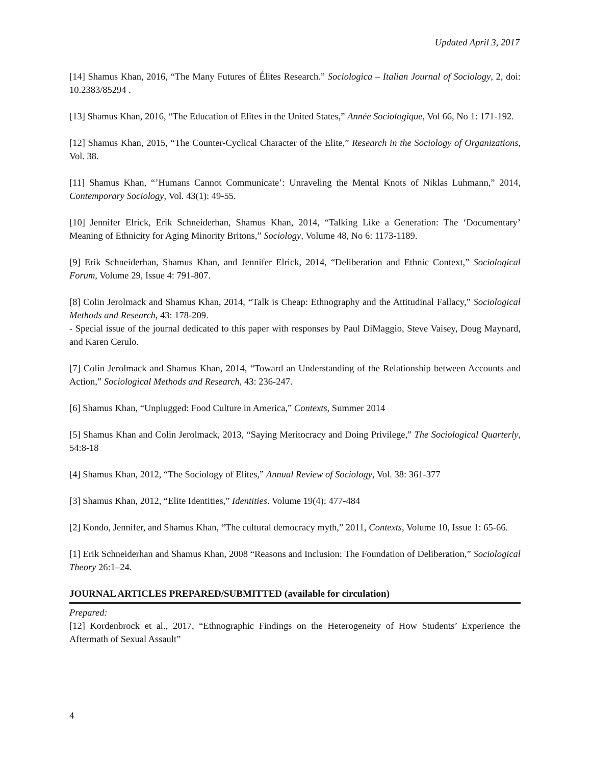Updated April 3, 2017
[14] Shamus Khan, 2016, “The Many Futures of Élites Research.” Sociologica – Italian Journal of Sociology, 2, doi: 10.2383/85294 .
[13] Shamus Khan, 2016, “The Education of Elites in the United States,” Année Sociologique, Vol 66, No 1: 171-192.
[12] Shamus Khan, 2015, “The Counter-Cyclical Character of the Elite,” Research in the Sociology of Organizations, Vol. 38.
[11] Shamus Khan, “’Humans Cannot Communicate’: Unraveling the Mental Knots of Niklas Luhmann,” 2014, Contemporary Sociology, Vol. 43(1): 49-55.
[10] Jennifer Elrick, Erik Schneiderhan, Shamus Khan, 2014, “Talking Like a Generation: The ‘Documentary’ Meaning of Ethnicity for Aging Minority Britons,” Sociology, Volume 48, No 6: 1173-1189.
[9] Erik Schneiderhan, Shamus Khan, and Jennifer Elrick, 2014, “Deliberation and Ethnic Context,” Sociological Forum, Volume 29, Issue 4: 791-807.
[8] Colin Jerolmack and Shamus Khan, 2014, “Talk is Cheap: Ethnography and the Attitudinal Fallacy,” Sociological Methods and Research, 43: 178-209.
- Special issue of the journal dedicated to this paper with responses by Paul DiMaggio, Steve Vaisey, Doug Maynard, and Karen Cerulo.
[7] Colin Jerolmack and Shamus Khan, 2014, “Toward an Understanding of the Relationship between Accounts and Action,” Sociological Methods and Research, 43: 236-247.
[6] Shamus Khan, “Unplugged: Food Culture in America,” Contexts, Summer 2014
[5] Shamus Khan and Colin Jerolmack, 2013, “Saying Meritocracy and Doing Privilege,” The Sociological Quarterly, 54:8-18
[4] Shamus Khan, 2012, “The Sociology of Elites,” Annual Review of Sociology, Vol. 38: 361-377
[3] Shamus Khan, 2012, “Elite Identities,” Identities. Volume 19(4): 477-484
[2] Kondo, Jennifer, and Shamus Khan, “The cultural democracy myth,” 2011, Contexts, Volume 10, Issue 1: 65-66.
[1] Erik Schneiderhan and Shamus Khan, 2008 “Reasons and Inclusion: The Foundation of Deliberation,” Sociological Theory 26:1–24.
JOURNAL ARTICLES PREPARED/SUBMITTED (available for circulation)
Prepared:
[12] Kordenbrock et al., 2017, “Ethnographic Findings on the Heterogeneity of How Students’ Experience the Aftermath of Sexual Assault”
4